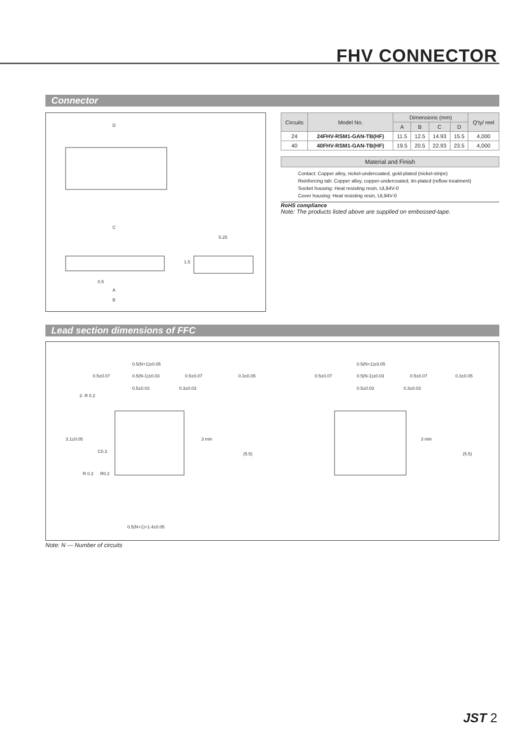FHV CONNECTOR
Connector
D
C
5.25
0.5
A
B
1.5
| Circuits | Model No. | Dimensions (mm) | | | | Q'ty/ reel |
| --- | --- | --- | --- | --- | --- | --- |
| | | A | B | C | D | |
| 24 | 24FHV-RSM1-GAN-TB(HF) | 11.5 | 12.5 | 14.93 | 15.5 | 4,000 |
| 40 | 40FHV-RSM1-GAN-TB(HF) | 19.5 | 20.5 | 22.93 | 23.5 | 4,000 |
Material and Finish
Contact: Copper alloy, nickel-undercoated, gold-plated (nickel-stripe)
Reinforcing tab: Copper alloy, copper-undercoated, tin-plated (reflow treatment)
Socket housing: Heat resisting resin, UL94V-0
Cover housing: Heat resisting resin, UL94V-0
RoHS compliance
Note: The products listed above are supplied on embossed-tape.
Lead section dimensions of FFC
0.5(N+1)±0.05
0.5±0.07
0.5(N-1)±0.03
0.5±0.07
0.3±0.05
0.5±0.03
0.3±0.03
2- R 0.2
3.1±0.05
C0.3
R 0.2
R0.2
3 min
(5.5)
0.5(N+1)+1.4±0.05
0.5(N+1)±0.05
0.5±0.07
0.5(N-1)±0.03
0.5±0.07
0.3±0.05
0.5±0.03
0.3±0.03
3 min
(5.5)
Note: N --- Number of circuits
JST 2